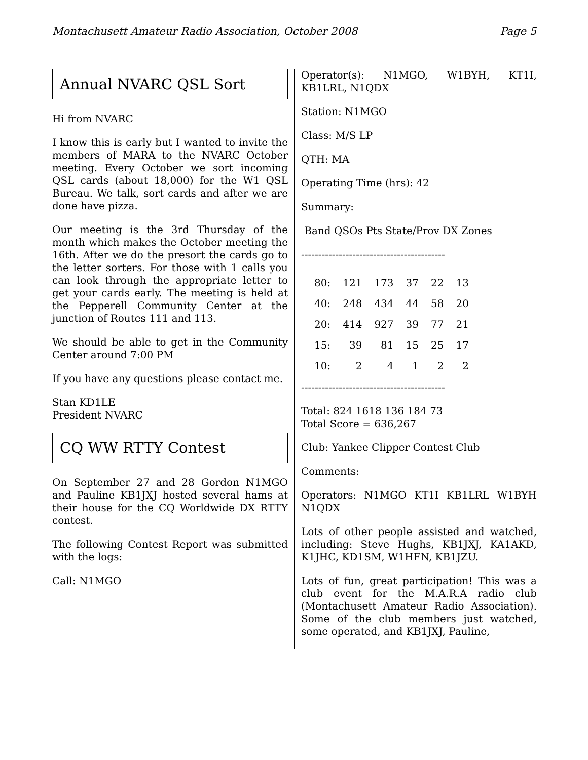Montachusett Amateur Radio Association, October 2008 Page 5
Annual NVARC QSL Sort
Hi from NVARC
I know this is early but I wanted to invite the members of MARA to the NVARC October meeting. Every October we sort incoming QSL cards (about 18,000) for the W1 QSL Bureau. We talk, sort cards and after we are done have pizza.
Our meeting is the 3rd Thursday of the month which makes the October meeting the 16th. After we do the presort the cards go to the letter sorters. For those with 1 calls you can look through the appropriate letter to get your cards early. The meeting is held at the Pepperell Community Center at the junction of Routes 111 and 113.
We should be able to get in the Community Center around 7:00 PM
If you have any questions please contact me.
Stan KD1LE
President NVARC
CQ WW RTTY Contest
On September 27 and 28 Gordon N1MGO and Pauline KB1JXJ hosted several hams at their house for the CQ Worldwide DX RTTY contest.
The following Contest Report was submitted with the logs:
Call: N1MGO
Operator(s): N1MGO, W1BYH, KT1I, KB1LRL, N1QDX
Station: N1MGO
Class: M/S LP
QTH: MA
Operating Time (hrs): 42
Summary:
Band QSOs Pts State/Prov DX Zones
------------------------------------------
| 80: | 121 | 173 | 37 | 22 | 13 |
| 40: | 248 | 434 | 44 | 58 | 20 |
| 20: | 414 | 927 | 39 | 77 | 21 |
| 15: | 39 | 81 | 15 | 25 | 17 |
| 10: | 2 | 4 | 1 | 2 | 2 |
------------------------------------------
Total: 824 1618 136 184 73
Total Score = 636,267
Club: Yankee Clipper Contest Club
Comments:
Operators: N1MGO KT1I KB1LRL W1BYH N1QDX
Lots of other people assisted and watched, including: Steve Hughs, KB1JXJ, KA1AKD, K1JHC, KD1SM, W1HFN, KB1JZU.
Lots of fun, great participation! This was a club event for the M.A.R.A radio club (Montachusett Amateur Radio Association). Some of the club members just watched, some operated, and KB1JXJ, Pauline,